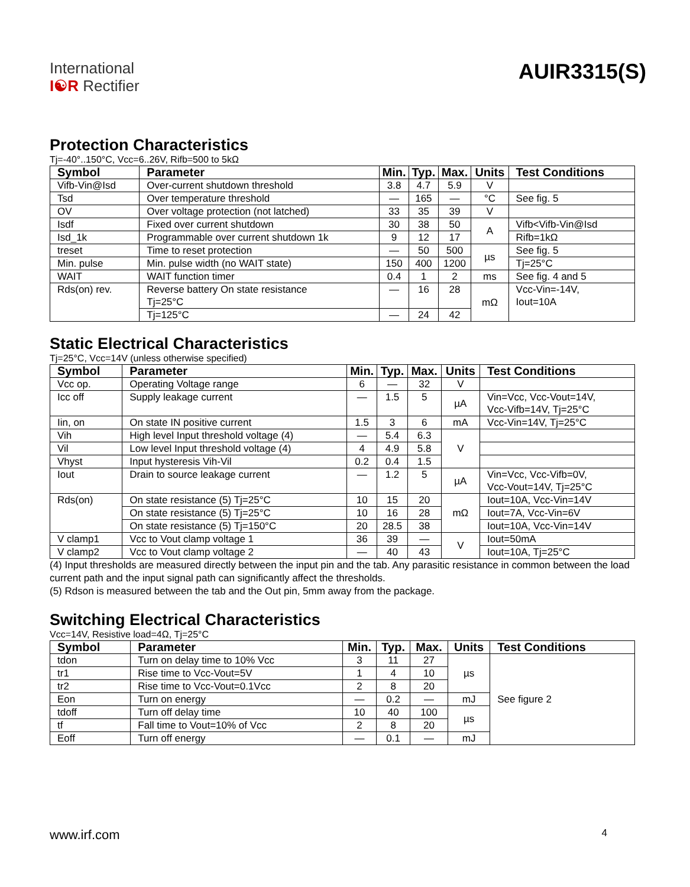International
I☯R Rectifier
AUIR3315(S)
Protection Characteristics
Tj=-40°..150°C, Vcc=6..26V, Rifb=500 to 5kΩ
| Symbol | Parameter | Min. | Typ. | Max. | Units | Test Conditions |
| --- | --- | --- | --- | --- | --- | --- |
| Vifb-Vin@Isd | Over-current shutdown threshold | 3.8 | 4.7 | 5.9 | V | |
| Tsd | Over temperature threshold | — | 165 | — | °C | See fig. 5 |
| OV | Over voltage protection (not latched) | 33 | 35 | 39 | V | |
| Isdf | Fixed over current shutdown | 30 | 38 | 50 | A | Vifb<Vifb-Vin@Isd |
| Isd_1k | Programmable over current shutdown 1k | 9 | 12 | 17 | | Rifb=1kΩ |
| treset | Time to reset protection | — | 50 | 500 | µs | See fig. 5 |
| Min. pulse | Min. pulse width (no WAIT state) | 150 | 400 | 1200 | | Tj=25°C |
| WAIT | WAIT function timer | 0.4 | 1 | 2 | ms | See fig. 4 and 5 |
| Rds(on) rev. | Reverse battery On state resistance Tj=25°C | — | 16 | 28 | mΩ | Vcc-Vin=-14V, Iout=10A |
| | Tj=125°C | — | 24 | 42 | | |
Static Electrical Characteristics
Tj=25°C, Vcc=14V (unless otherwise specified)
| Symbol | Parameter | Min. | Typ. | Max. | Units | Test Conditions |
| --- | --- | --- | --- | --- | --- | --- |
| Vcc op. | Operating Voltage range | 6 | — | 32 | V | |
| Icc off | Supply leakage current | — | 1.5 | 5 | µA | Vin=Vcc, Vcc-Vout=14V, Vcc-Vifb=14V, Tj=25°C |
| Iin, on | On state IN positive current | 1.5 | 3 | 6 | mA | Vcc-Vin=14V, Tj=25°C |
| Vih | High level Input threshold voltage (4) | — | 5.4 | 6.3 | V | |
| Vil | Low level Input threshold voltage (4) | 4 | 4.9 | 5.8 | | |
| Vhyst | Input hysteresis Vih-Vil | 0.2 | 0.4 | 1.5 | | |
| Iout | Drain to source leakage current | — | 1.2 | 5 | µA | Vin=Vcc, Vcc-Vifb=0V, Vcc-Vout=14V, Tj=25°C |
| Rds(on) | On state resistance (5) Tj=25°C | 10 | 15 | 20 | mΩ | Iout=10A, Vcc-Vin=14V |
| | On state resistance (5) Tj=25°C | 10 | 16 | 28 | | Iout=7A, Vcc-Vin=6V |
| | On state resistance (5) Tj=150°C | 20 | 28.5 | 38 | | Iout=10A, Vcc-Vin=14V |
| V clamp1 | Vcc to Vout clamp voltage 1 | 36 | 39 | — | V | Iout=50mA |
| V clamp2 | Vcc to Vout clamp voltage 2 | — | 40 | 43 | | Iout=10A, Tj=25°C |
(4) Input thresholds are measured directly between the input pin and the tab. Any parasitic resistance in common between the load current path and the input signal path can significantly affect the thresholds.
(5) Rdson is measured between the tab and the Out pin, 5mm away from the package.
Switching Electrical Characteristics
Vcc=14V, Resistive load=4Ω, Tj=25°C
| Symbol | Parameter | Min. | Typ. | Max. | Units | Test Conditions |
| --- | --- | --- | --- | --- | --- | --- |
| tdon | Turn on delay time to 10% Vcc | 3 | 11 | 27 | µs | See figure 2 |
| tr1 | Rise time to Vcc-Vout=5V | 1 | 4 | 10 | | |
| tr2 | Rise time to Vcc-Vout=0.1Vcc | 2 | 8 | 20 | | |
| Eon | Turn on energy | — | 0.2 | — | mJ | |
| tdoff | Turn off delay time | 10 | 40 | 100 | µs | |
| tf | Fall time to Vout=10% of Vcc | 2 | 8 | 20 | | |
| Eoff | Turn off energy | — | 0.1 | — | mJ | |
www.irf.com 4